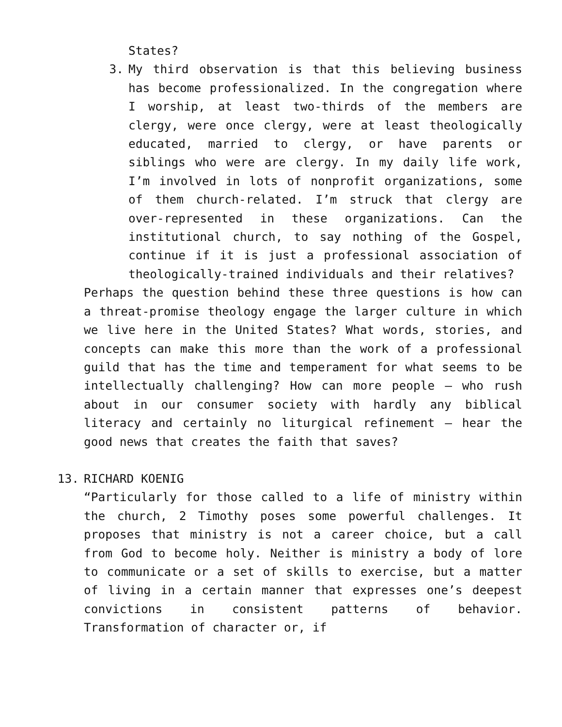States?
3. My third observation is that this believing business has become professionalized. In the congregation where I worship, at least two-thirds of the members are clergy, were once clergy, were at least theologically educated, married to clergy, or have parents or siblings who were are clergy. In my daily life work, I’m involved in lots of nonprofit organizations, some of them church-related. I’m struck that clergy are over-represented in these organizations. Can the institutional church, to say nothing of the Gospel, continue if it is just a professional association of theologically-trained individuals and their relatives?
Perhaps the question behind these three questions is how can a threat-promise theology engage the larger culture in which we live here in the United States? What words, stories, and concepts can make this more than the work of a professional guild that has the time and temperament for what seems to be intellectually challenging? How can more people — who rush about in our consumer society with hardly any biblical literacy and certainly no liturgical refinement — hear the good news that creates the faith that saves?
13. RICHARD KOENIG
“Particularly for those called to a life of ministry within the church, 2 Timothy poses some powerful challenges. It proposes that ministry is not a career choice, but a call from God to become holy. Neither is ministry a body of lore to communicate or a set of skills to exercise, but a matter of living in a certain manner that expresses one’s deepest convictions in consistent patterns of behavior. Transformation of character or, if